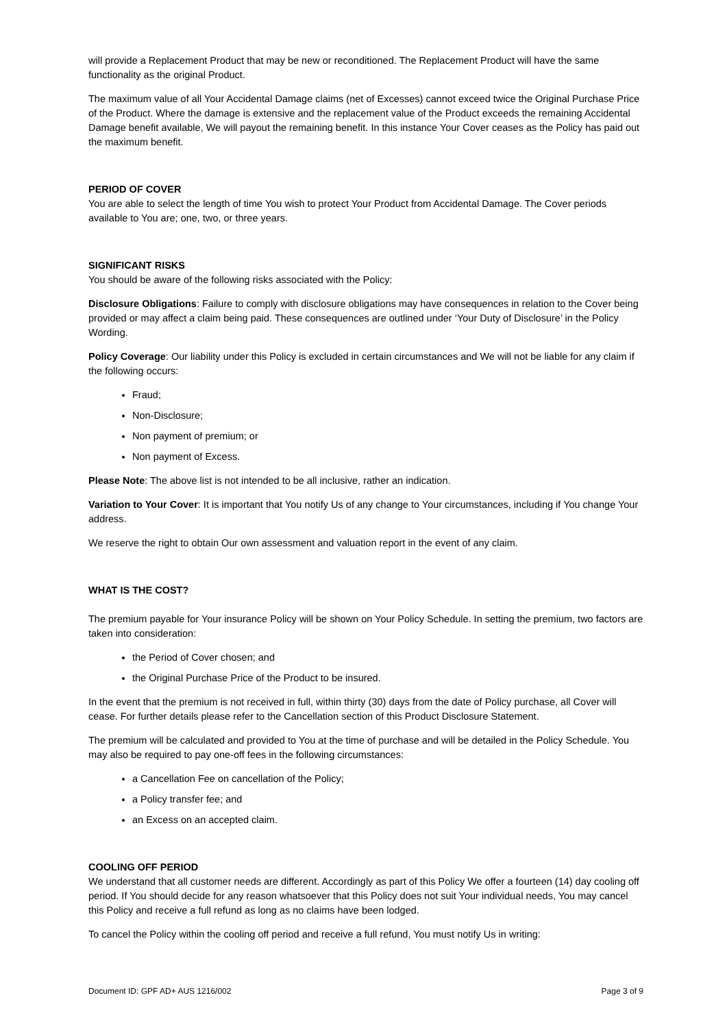will provide a Replacement Product that may be new or reconditioned. The Replacement Product will have the same functionality as the original Product.
The maximum value of all Your Accidental Damage claims (net of Excesses) cannot exceed twice the Original Purchase Price of the Product. Where the damage is extensive and the replacement value of the Product exceeds the remaining Accidental Damage benefit available, We will payout the remaining benefit. In this instance Your Cover ceases as the Policy has paid out the maximum benefit.
PERIOD OF COVER
You are able to select the length of time You wish to protect Your Product from Accidental Damage. The Cover periods available to You are; one, two, or three years.
SIGNIFICANT RISKS
You should be aware of the following risks associated with the Policy:
Disclosure Obligations: Failure to comply with disclosure obligations may have consequences in relation to the Cover being provided or may affect a claim being paid. These consequences are outlined under ‘Your Duty of Disclosure’ in the Policy Wording.
Policy Coverage: Our liability under this Policy is excluded in certain circumstances and We will not be liable for any claim if the following occurs:
Fraud;
Non-Disclosure;
Non payment of premium; or
Non payment of Excess.
Please Note: The above list is not intended to be all inclusive, rather an indication.
Variation to Your Cover: It is important that You notify Us of any change to Your circumstances, including if You change Your address.
We reserve the right to obtain Our own assessment and valuation report in the event of any claim.
WHAT IS THE COST?
The premium payable for Your insurance Policy will be shown on Your Policy Schedule. In setting the premium, two factors are taken into consideration:
the Period of Cover chosen; and
the Original Purchase Price of the Product to be insured.
In the event that the premium is not received in full, within thirty (30) days from the date of Policy purchase, all Cover will cease. For further details please refer to the Cancellation section of this Product Disclosure Statement.
The premium will be calculated and provided to You at the time of purchase and will be detailed in the Policy Schedule. You may also be required to pay one-off fees in the following circumstances:
a Cancellation Fee on cancellation of the Policy;
a Policy transfer fee; and
an Excess on an accepted claim.
COOLING OFF PERIOD
We understand that all customer needs are different. Accordingly as part of this Policy We offer a fourteen (14) day cooling off period. If You should decide for any reason whatsoever that this Policy does not suit Your individual needs, You may cancel this Policy and receive a full refund as long as no claims have been lodged.
To cancel the Policy within the cooling off period and receive a full refund, You must notify Us in writing:
Document ID: GPF AD+ AUS 1216/002 Page 3 of 9